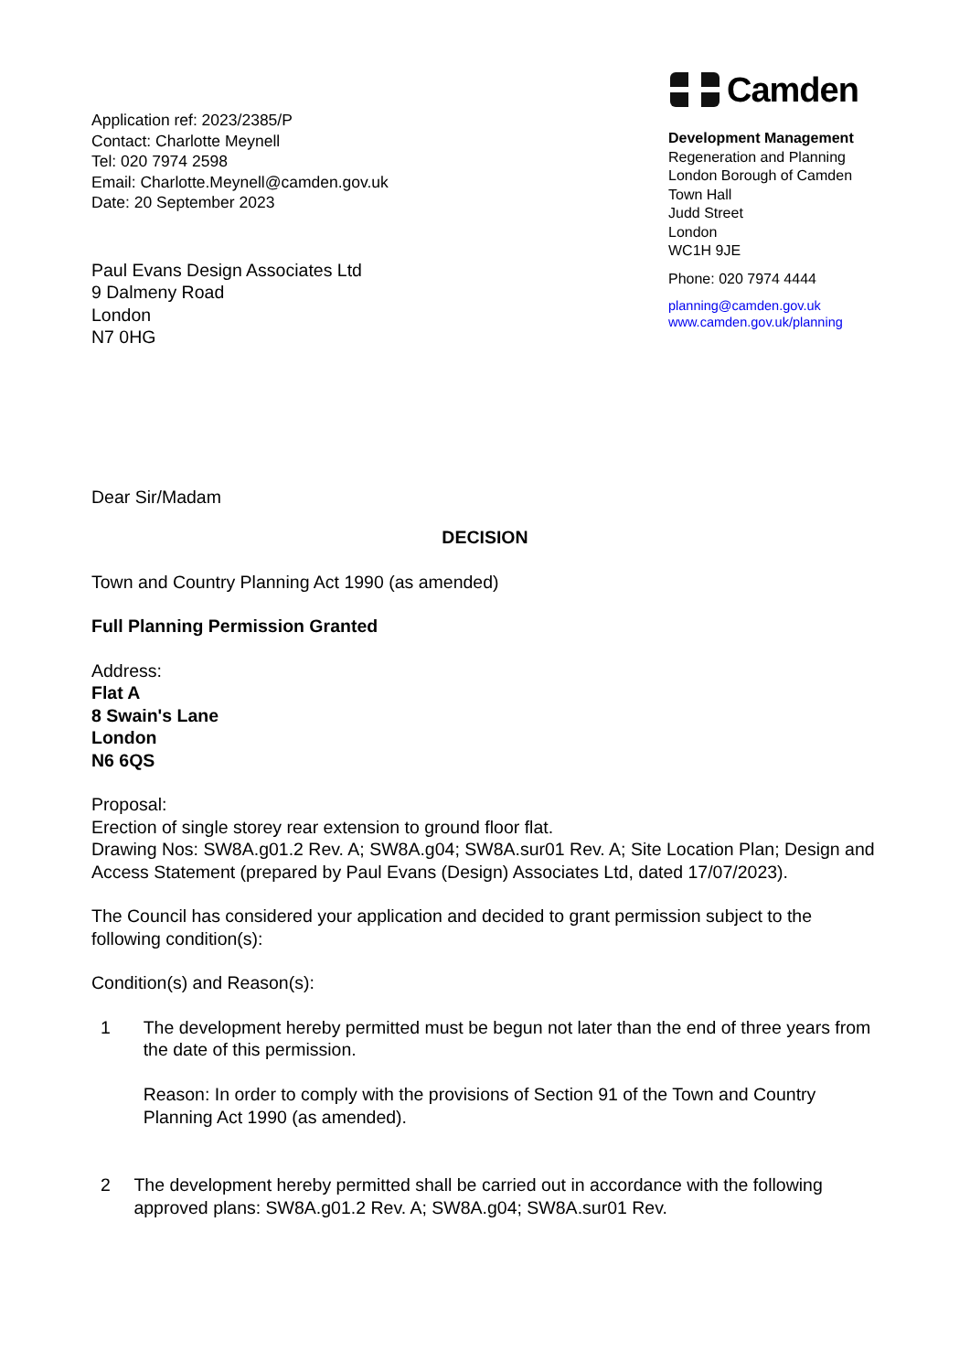Application ref: 2023/2385/P
Contact: Charlotte Meynell
Tel: 020 7974 2598
Email: Charlotte.Meynell@camden.gov.uk
Date: 20 September 2023
Paul Evans Design Associates Ltd
9 Dalmeny Road
London
N7 0HG
Camden
Development Management
Regeneration and Planning
London Borough of Camden
Town Hall
Judd Street
London
WC1H 9JE
Phone: 020 7974 4444
planning@camden.gov.uk
www.camden.gov.uk/planning
Dear Sir/Madam
DECISION
Town and Country Planning Act 1990 (as amended)
Full Planning Permission Granted
Address:
Flat A
8 Swain's Lane
London
N6 6QS
Proposal:
Erection of single storey rear extension to ground floor flat.
Drawing Nos: SW8A.g01.2 Rev. A; SW8A.g04; SW8A.sur01 Rev. A; Site Location Plan; Design and Access Statement (prepared by Paul Evans (Design) Associates Ltd, dated 17/07/2023).
The Council has considered your application and decided to grant permission subject to the following condition(s):
Condition(s) and Reason(s):
1 The development hereby permitted must be begun not later than the end of three years from the date of this permission.
Reason: In order to comply with the provisions of Section 91 of the Town and Country Planning Act 1990 (as amended).
2 The development hereby permitted shall be carried out in accordance with the following approved plans: SW8A.g01.2 Rev. A; SW8A.g04; SW8A.sur01 Rev.